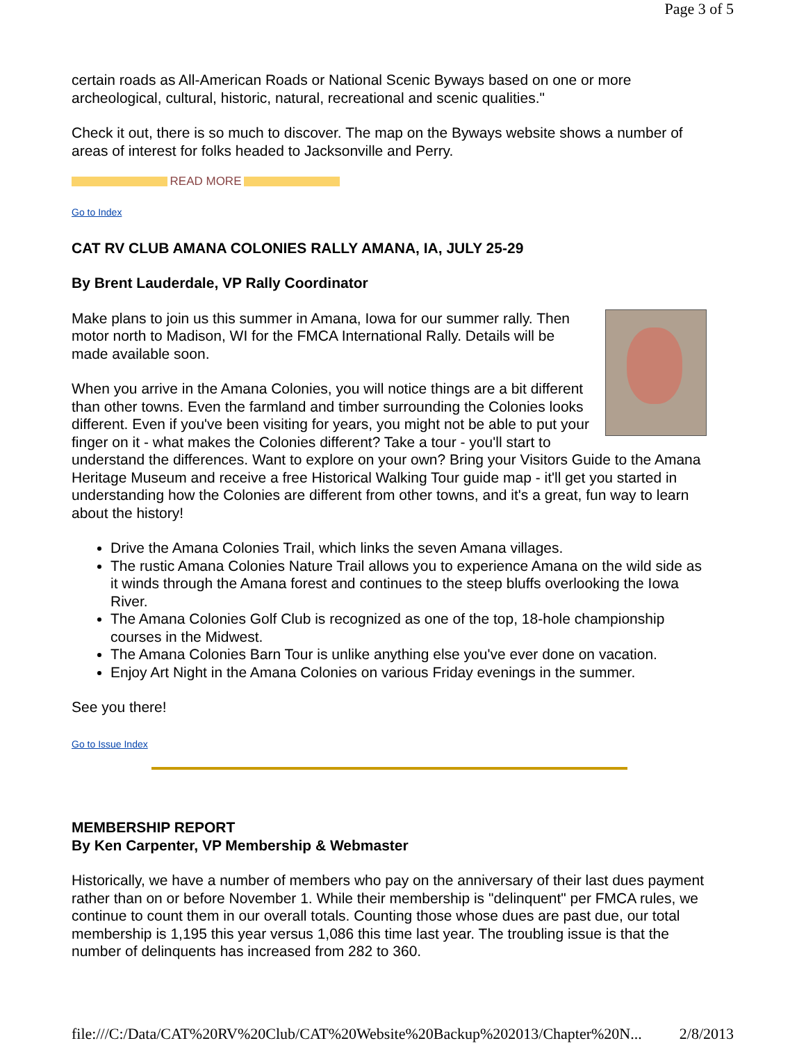Page 3 of 5
certain roads as All-American Roads or National Scenic Byways based on one or more archeological, cultural, historic, natural, recreational and scenic qualities."
Check it out, there is so much to discover. The map on the Byways website shows a number of areas of interest for folks headed to Jacksonville and Perry.
READ MORE
Go to Index
CAT RV CLUB AMANA COLONIES RALLY AMANA, IA, JULY 25-29
By Brent Lauderdale, VP Rally Coordinator
Make plans to join us this summer in Amana, Iowa for our summer rally. Then motor north to Madison, WI for the FMCA International Rally. Details will be made available soon.
When you arrive in the Amana Colonies, you will notice things are a bit different than other towns. Even the farmland and timber surrounding the Colonies looks different. Even if you've been visiting for years, you might not be able to put your finger on it - what makes the Colonies different? Take a tour - you'll start to understand the differences. Want to explore on your own? Bring your Visitors Guide to the Amana Heritage Museum and receive a free Historical Walking Tour guide map - it'll get you started in understanding how the Colonies are different from other towns, and it's a great, fun way to learn about the history!
Drive the Amana Colonies Trail, which links the seven Amana villages.
The rustic Amana Colonies Nature Trail allows you to experience Amana on the wild side as it winds through the Amana forest and continues to the steep bluffs overlooking the Iowa River.
The Amana Colonies Golf Club is recognized as one of the top, 18-hole championship courses in the Midwest.
The Amana Colonies Barn Tour is unlike anything else you've ever done on vacation.
Enjoy Art Night in the Amana Colonies on various Friday evenings in the summer.
See you there!
Go to Issue Index
MEMBERSHIP REPORT
By Ken Carpenter, VP Membership & Webmaster
Historically, we have a number of members who pay on the anniversary of their last dues payment rather than on or before November 1. While their membership is "delinquent" per FMCA rules, we continue to count them in our overall totals. Counting those whose dues are past due, our total membership is 1,195 this year versus 1,086 this time last year. The troubling issue is that the number of delinquents has increased from 282 to 360.
file:///C:/Data/CAT%20RV%20Club/CAT%20Website%20Backup%202013/Chapter%20N... 2/8/2013